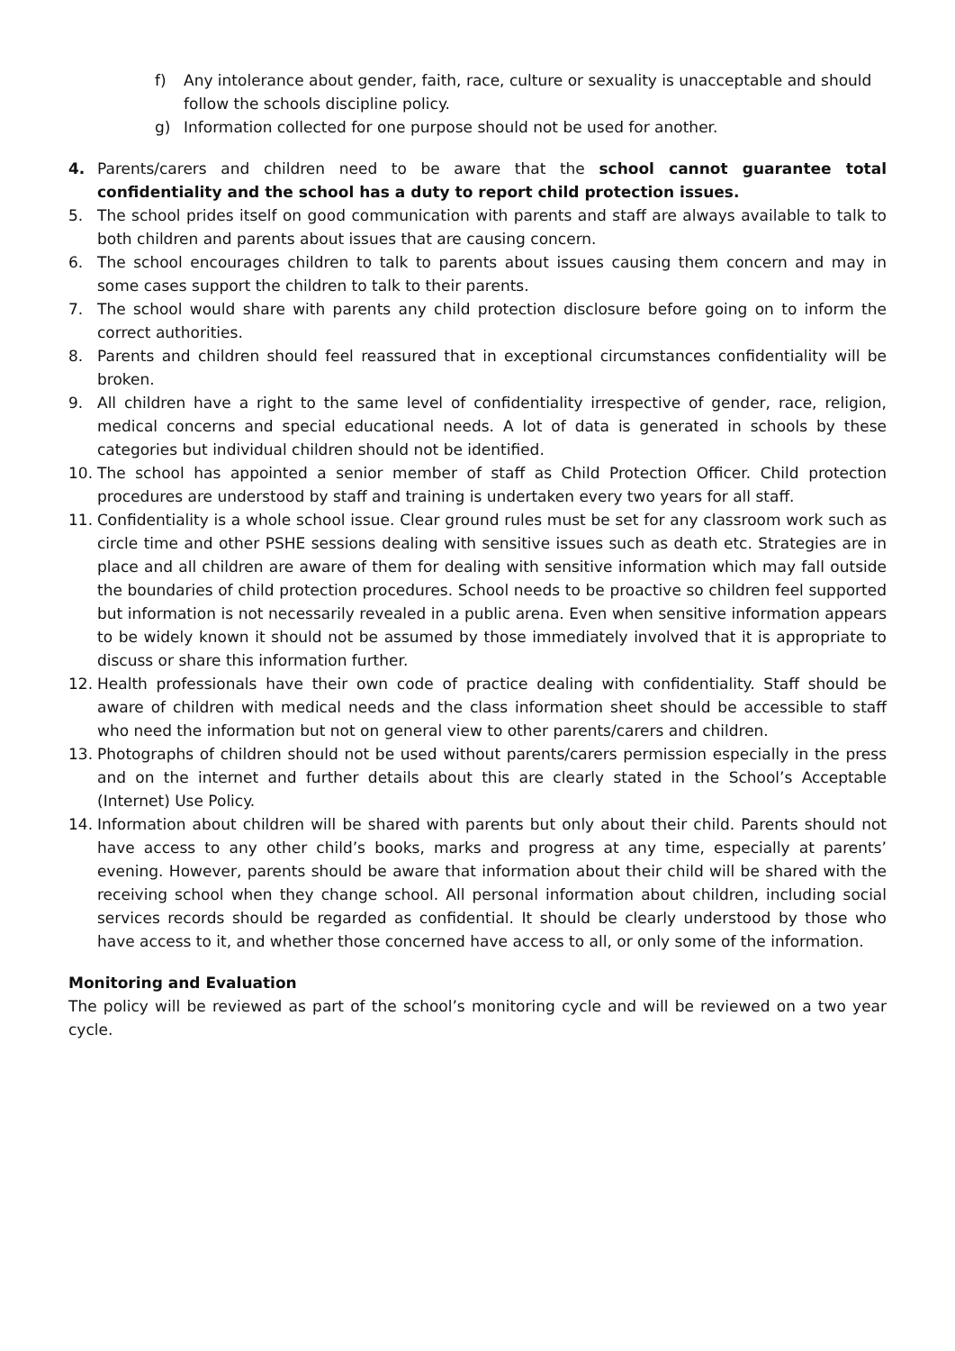f) Any intolerance about gender, faith, race, culture or sexuality is unacceptable and should follow the schools discipline policy.
g) Information collected for one purpose should not be used for another.
4. Parents/carers and children need to be aware that the school cannot guarantee total confidentiality and the school has a duty to report child protection issues.
5. The school prides itself on good communication with parents and staff are always available to talk to both children and parents about issues that are causing concern.
6. The school encourages children to talk to parents about issues causing them concern and may in some cases support the children to talk to their parents.
7. The school would share with parents any child protection disclosure before going on to inform the correct authorities.
8. Parents and children should feel reassured that in exceptional circumstances confidentiality will be broken.
9. All children have a right to the same level of confidentiality irrespective of gender, race, religion, medical concerns and special educational needs. A lot of data is generated in schools by these categories but individual children should not be identified.
10. The school has appointed a senior member of staff as Child Protection Officer. Child protection procedures are understood by staff and training is undertaken every two years for all staff.
11. Confidentiality is a whole school issue. Clear ground rules must be set for any classroom work such as circle time and other PSHE sessions dealing with sensitive issues such as death etc. Strategies are in place and all children are aware of them for dealing with sensitive information which may fall outside the boundaries of child protection procedures. School needs to be proactive so children feel supported but information is not necessarily revealed in a public arena. Even when sensitive information appears to be widely known it should not be assumed by those immediately involved that it is appropriate to discuss or share this information further.
12. Health professionals have their own code of practice dealing with confidentiality. Staff should be aware of children with medical needs and the class information sheet should be accessible to staff who need the information but not on general view to other parents/carers and children.
13. Photographs of children should not be used without parents/carers permission especially in the press and on the internet and further details about this are clearly stated in the School’s Acceptable (Internet) Use Policy.
14. Information about children will be shared with parents but only about their child. Parents should not have access to any other child’s books, marks and progress at any time, especially at parents’ evening. However, parents should be aware that information about their child will be shared with the receiving school when they change school. All personal information about children, including social services records should be regarded as confidential. It should be clearly understood by those who have access to it, and whether those concerned have access to all, or only some of the information.
Monitoring and Evaluation
The policy will be reviewed as part of the school’s monitoring cycle and will be reviewed on a two year cycle.